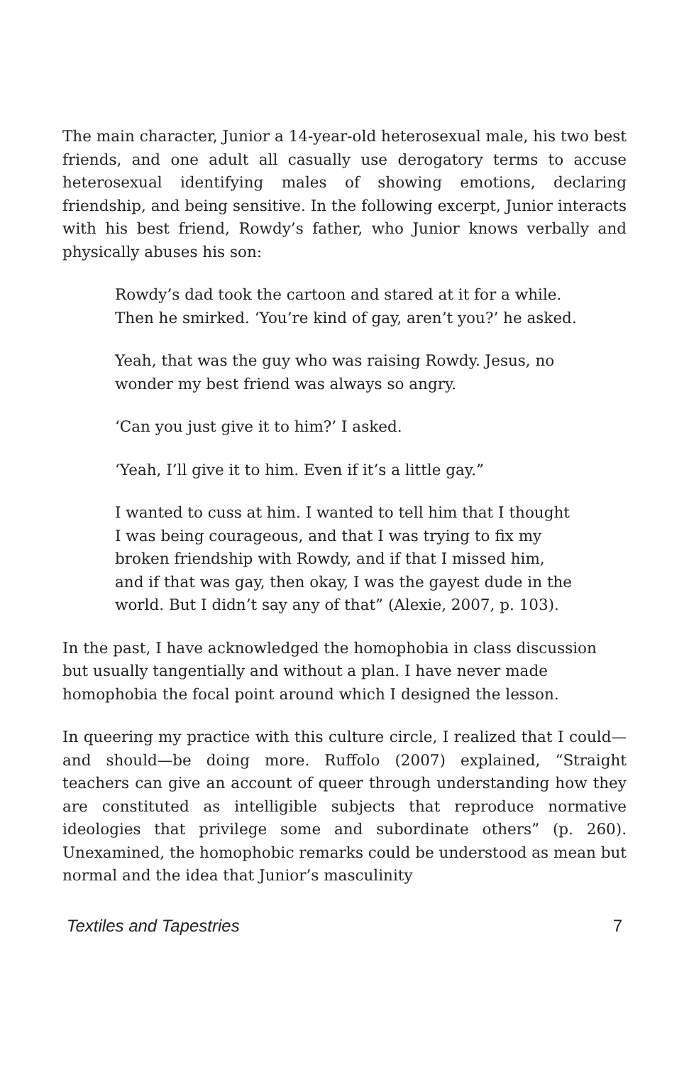The main character, Junior a 14-year-old heterosexual male, his two best friends, and one adult all casually use derogatory terms to accuse heterosexual identifying males of showing emotions, declaring friendship, and being sensitive. In the following excerpt, Junior interacts with his best friend, Rowdy’s father, who Junior knows verbally and physically abuses his son:
Rowdy’s dad took the cartoon and stared at it for a while. Then he smirked. ‘You’re kind of gay, aren’t you?’ he asked.
Yeah, that was the guy who was raising Rowdy. Jesus, no wonder my best friend was always so angry.
‘Can you just give it to him?’ I asked.
‘Yeah, I’ll give it to him. Even if it’s a little gay.”
I wanted to cuss at him. I wanted to tell him that I thought I was being courageous, and that I was trying to fix my broken friendship with Rowdy, and if that I missed him, and if that was gay, then okay, I was the gayest dude in the world. But I didn’t say any of that” (Alexie, 2007, p. 103).
In the past, I have acknowledged the homophobia in class discussion but usually tangentially and without a plan. I have never made homophobia the focal point around which I designed the lesson.
In queering my practice with this culture circle, I realized that I could—and should—be doing more. Ruffolo (2007) explained, “Straight teachers can give an account of queer through understanding how they are constituted as intelligible subjects that reproduce normative ideologies that privilege some and subordinate others” (p. 260). Unexamined, the homophobic remarks could be understood as mean but normal and the idea that Junior’s masculinity
Textiles and Tapestries 7